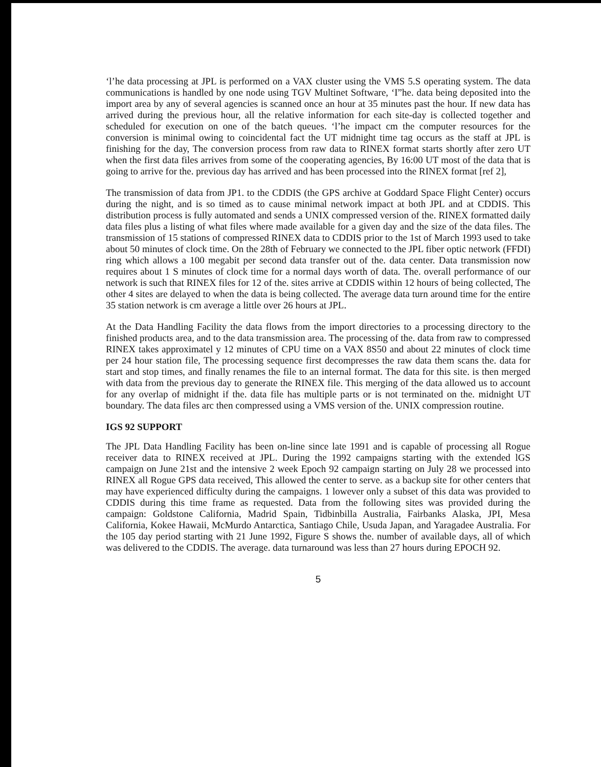‘l’he data processing at JPL is performed on a VAX cluster using the VMS 5.S operating system. The data communications is handled by one node using TGV Multinet Software, ‘I”he. data being deposited into the import area by any of several agencies is scanned once an hour at 35 minutes past the hour. If new data has arrived during the previous hour, all the relative information for each site-day is collected together and scheduled for execution on one of the batch queues. ‘l’he impact cm the computer resources for the conversion is minimal owing to coincidental fact the UT midnight time tag occurs as the staff at JPL is finishing for the day, The conversion process from raw data to RINEX format starts shortly after zero UT when the first data files arrives from some of the cooperating agencies, By 16:00 UT most of the data that is going to arrive for the. previous day has arrived and has been processed into the RINEX format [ref 2],
The transmission of data from JP1. to the CDDIS (the GPS archive at Goddard Space Flight Center) occurs during the night, and is so timed as to cause minimal network impact at both JPL and at CDDIS. This distribution process is fully automated and sends a UNIX compressed version of the. RINEX formatted daily data files plus a listing of what files where made available for a given day and the size of the data files. The transmission of 15 stations of compressed RINEX data to CDDIS prior to the 1st of March 1993 used to take about 50 minutes of clock time. On the 28th of February we connected to the JPL fiber optic network (FFDI) ring which allows a 100 megabit per second data transfer out of the. data center. Data transmission now requires about 1 S minutes of clock time for a normal days worth of data. The. overall performance of our network is such that RINEX files for 12 of the. sites arrive at CDDIS within 12 hours of being collected, The other 4 sites are delayed to when the data is being collected. The average data turn around time for the entire 35 station network is cm average a little over 26 hours at JPL.
At the Data Handling Facility the data flows from the import directories to a processing directory to the finished products area, and to the data transmission area. The processing of the. data from raw to compressed RINEX takes approximatel y 12 minutes of CPU time on a VAX 8S50 and about 22 minutes of clock time per 24 hour station file, The processing sequence first decompresses the raw data them scans the. data for start and stop times, and finally renames the file to an internal format. The data for this site. is then merged with data from the previous day to generate the RINEX file. This merging of the data allowed us to account for any overlap of midnight if the. data file has multiple parts or is not terminated on the. midnight UT boundary. The data files arc then compressed using a VMS version of the. UNIX compression routine.
IGS 92 SUPPORT
The JPL Data Handling Facility has been on-line since late 1991 and is capable of processing all Rogue receiver data to RINEX received at JPL. During the 1992 campaigns starting with the extended lGS campaign on June 21st and the intensive 2 week Epoch 92 campaign starting on July 28 we processed into RINEX all Rogue GPS data received, This allowed the center to serve. as a backup site for other centers that may have experienced difficulty during the campaigns. 1 lowever only a subset of this data was provided to CDDIS during this time frame as requested. Data from the following sites was provided during the campaign: Goldstone California, Madrid Spain, Tidbinbilla Australia, Fairbanks Alaska, JPI, Mesa California, Kokee Hawaii, McMurdo Antarctica, Santiago Chile, Usuda Japan, and Yaragadee Australia. For the 105 day period starting with 21 June 1992, Figure S shows the. number of available days, all of which was delivered to the CDDIS. The average. data turnaround was less than 27 hours during EPOCH 92.
5